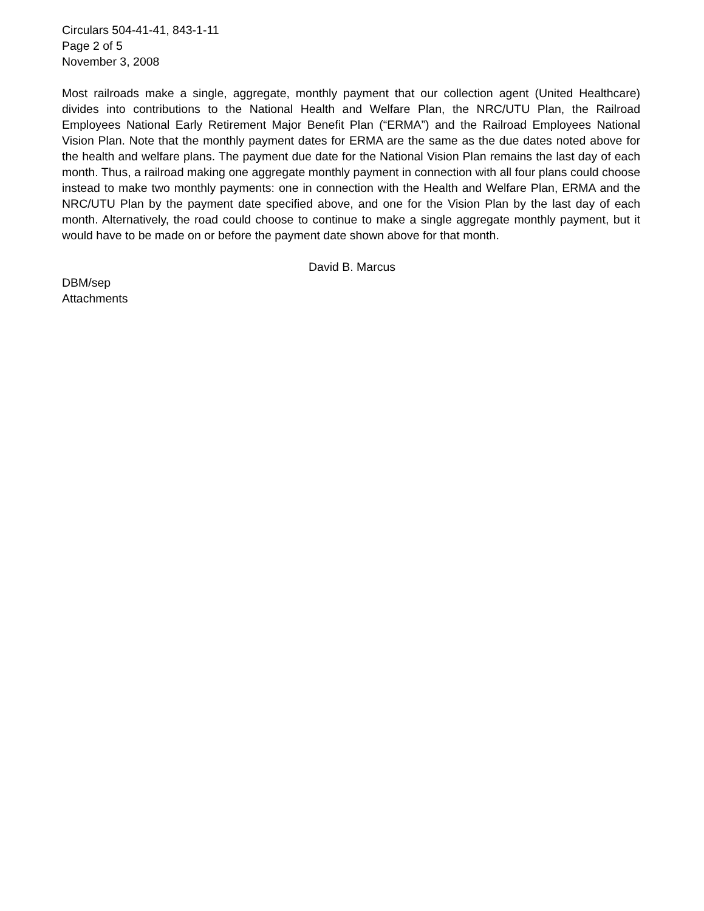Circulars 504-41-41, 843-1-11
Page 2 of 5
November 3, 2008
Most railroads make a single, aggregate, monthly payment that our collection agent (United Healthcare) divides into contributions to the National Health and Welfare Plan, the NRC/UTU Plan, the Railroad Employees National Early Retirement Major Benefit Plan (“ERMA”) and the Railroad Employees National Vision Plan. Note that the monthly payment dates for ERMA are the same as the due dates noted above for the health and welfare plans. The payment due date for the National Vision Plan remains the last day of each month. Thus, a railroad making one aggregate monthly payment in connection with all four plans could choose instead to make two monthly payments: one in connection with the Health and Welfare Plan, ERMA and the NRC/UTU Plan by the payment date specified above, and one for the Vision Plan by the last day of each month. Alternatively, the road could choose to continue to make a single aggregate monthly payment, but it would have to be made on or before the payment date shown above for that month.
David B. Marcus
DBM/sep
Attachments